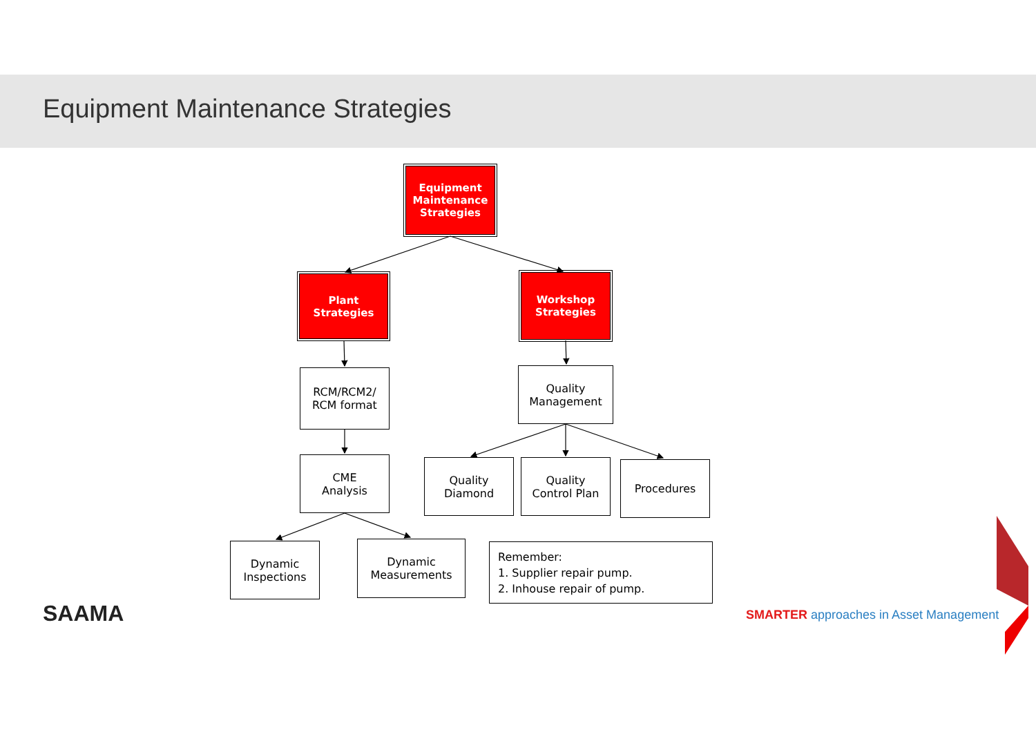Equipment Maintenance Strategies
Equipment
Maintenance
Strategies
Plant
Strategies
Workshop
Strategies
RCM/RCM2/
RCM format
CME
Analysis
Dynamic
Inspections
Dynamic
Measurements
Quality
Management
Quality
Diamond
Quality
Control Plan
Procedures
Remember:
1. Supplier repair pump.
2. Inhouse repair of pump.
SAAMA
SMARTER approaches in Asset Management